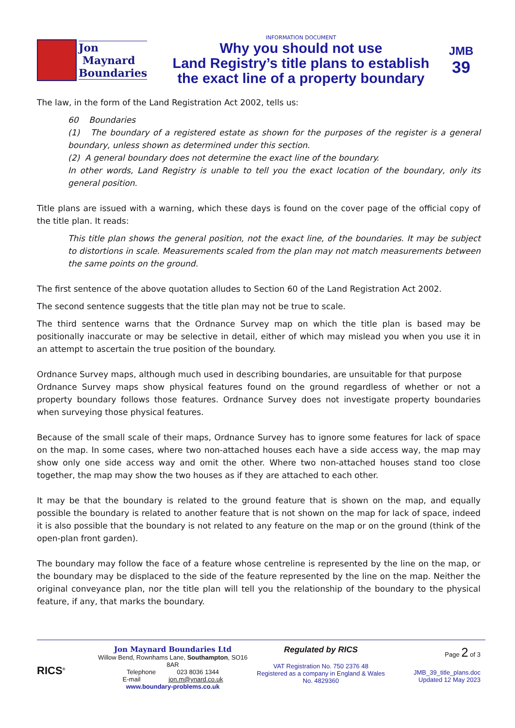Jon
Maynard
Boundaries
INFORMATION DOCUMENT
Why you should not use
Land Registry’s title plans to establish
the exact line of a property boundary
JMB
39
The law, in the form of the Land Registration Act 2002, tells us:
60 Boundaries
(1) The boundary of a registered estate as shown for the purposes of the register is a general boundary, unless shown as determined under this section.
(2) A general boundary does not determine the exact line of the boundary.
In other words, Land Registry is unable to tell you the exact location of the boundary, only its general position.
Title plans are issued with a warning, which these days is found on the cover page of the official copy of the title plan. It reads:
This title plan shows the general position, not the exact line, of the boundaries. It may be subject to distortions in scale. Measurements scaled from the plan may not match measurements between the same points on the ground.
The first sentence of the above quotation alludes to Section 60 of the Land Registration Act 2002.
The second sentence suggests that the title plan may not be true to scale.
The third sentence warns that the Ordnance Survey map on which the title plan is based may be positionally inaccurate or may be selective in detail, either of which may mislead you when you use it in an attempt to ascertain the true position of the boundary.
Ordnance Survey maps, although much used in describing boundaries, are unsuitable for that purpose
Ordnance Survey maps show physical features found on the ground regardless of whether or not a property boundary follows those features. Ordnance Survey does not investigate property boundaries when surveying those physical features.
Because of the small scale of their maps, Ordnance Survey has to ignore some features for lack of space on the map. In some cases, where two non-attached houses each have a side access way, the map may show only one side access way and omit the other. Where two non-attached houses stand too close together, the map may show the two houses as if they are attached to each other.
It may be that the boundary is related to the ground feature that is shown on the map, and equally possible the boundary is related to another feature that is not shown on the map for lack of space, indeed it is also possible that the boundary is not related to any feature on the map or on the ground (think of the open-plan front garden).
The boundary may follow the face of a feature whose centreline is represented by the line on the map, or the boundary may be displaced to the side of the feature represented by the line on the map. Neither the original conveyance plan, nor the title plan will tell you the relationship of the boundary to the physical feature, if any, that marks the boundary.
RICS<sup>®</sup>
Jon Maynard Boundaries Ltd
Willow Bend, Rownhams Lane, Southampton, SO16 8AR
Telephone 023 8036 1344
E-mail jon.m@ynard.co.uk
www.boundary-problems.co.uk
Regulated by RICS
VAT Registration No. 750 2376 48
Registered as a company in England & Wales
No. 4829360
Page 2 of 3
JMB_39_title_plans.doc
Updated 12 May 2023